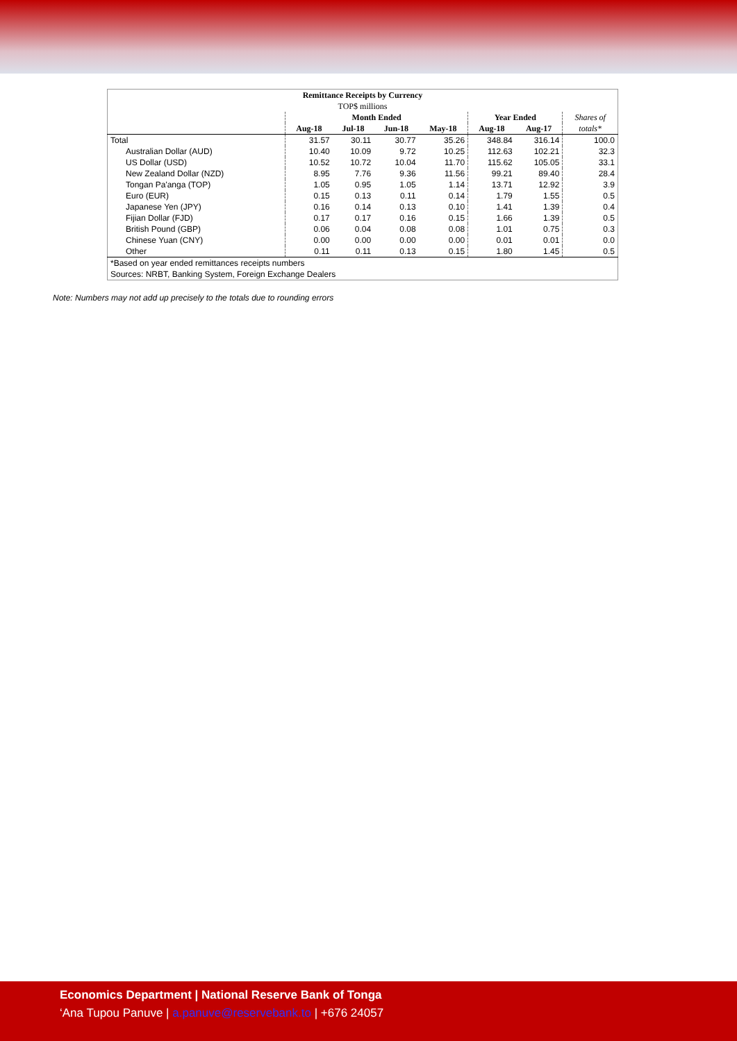| Remittance Receipts by Currency | | | | | | | |
| --- | --- | --- | --- | --- | --- | --- | --- |
| TOP$ millions | | | | | | | |
| | Month Ended | | | | Year Ended | | Shares of |
| | Aug-18 | Jul-18 | Jun-18 | May-18 | Aug-18 | Aug-17 | totals* |
| Total | 31.57 | 30.11 | 30.77 | 35.26 | 348.84 | 316.14 | 100.0 |
| Australian Dollar (AUD) | 10.40 | 10.09 | 9.72 | 10.25 | 112.63 | 102.21 | 32.3 |
| US Dollar (USD) | 10.52 | 10.72 | 10.04 | 11.70 | 115.62 | 105.05 | 33.1 |
| New Zealand Dollar (NZD) | 8.95 | 7.76 | 9.36 | 11.56 | 99.21 | 89.40 | 28.4 |
| Tongan Pa'anga (TOP) | 1.05 | 0.95 | 1.05 | 1.14 | 13.71 | 12.92 | 3.9 |
| Euro (EUR) | 0.15 | 0.13 | 0.11 | 0.14 | 1.79 | 1.55 | 0.5 |
| Japanese Yen (JPY) | 0.16 | 0.14 | 0.13 | 0.10 | 1.41 | 1.39 | 0.4 |
| Fijian Dollar (FJD) | 0.17 | 0.17 | 0.16 | 0.15 | 1.66 | 1.39 | 0.5 |
| British Pound (GBP) | 0.06 | 0.04 | 0.08 | 0.08 | 1.01 | 0.75 | 0.3 |
| Chinese Yuan (CNY) | 0.00 | 0.00 | 0.00 | 0.00 | 0.01 | 0.01 | 0.0 |
| Other | 0.11 | 0.11 | 0.13 | 0.15 | 1.80 | 1.45 | 0.5 |
| *Based on year ended remittances receipts numbers | | | | | | | |
| Sources: NRBT, Banking System, Foreign Exchange Dealers | | | | | | | |
Note: Numbers may not add up precisely to the totals due to rounding errors
Economics Department | National Reserve Bank of Tonga
‘Ana Tupou Panuve | a.panuve@reservebank.to | +676 24057